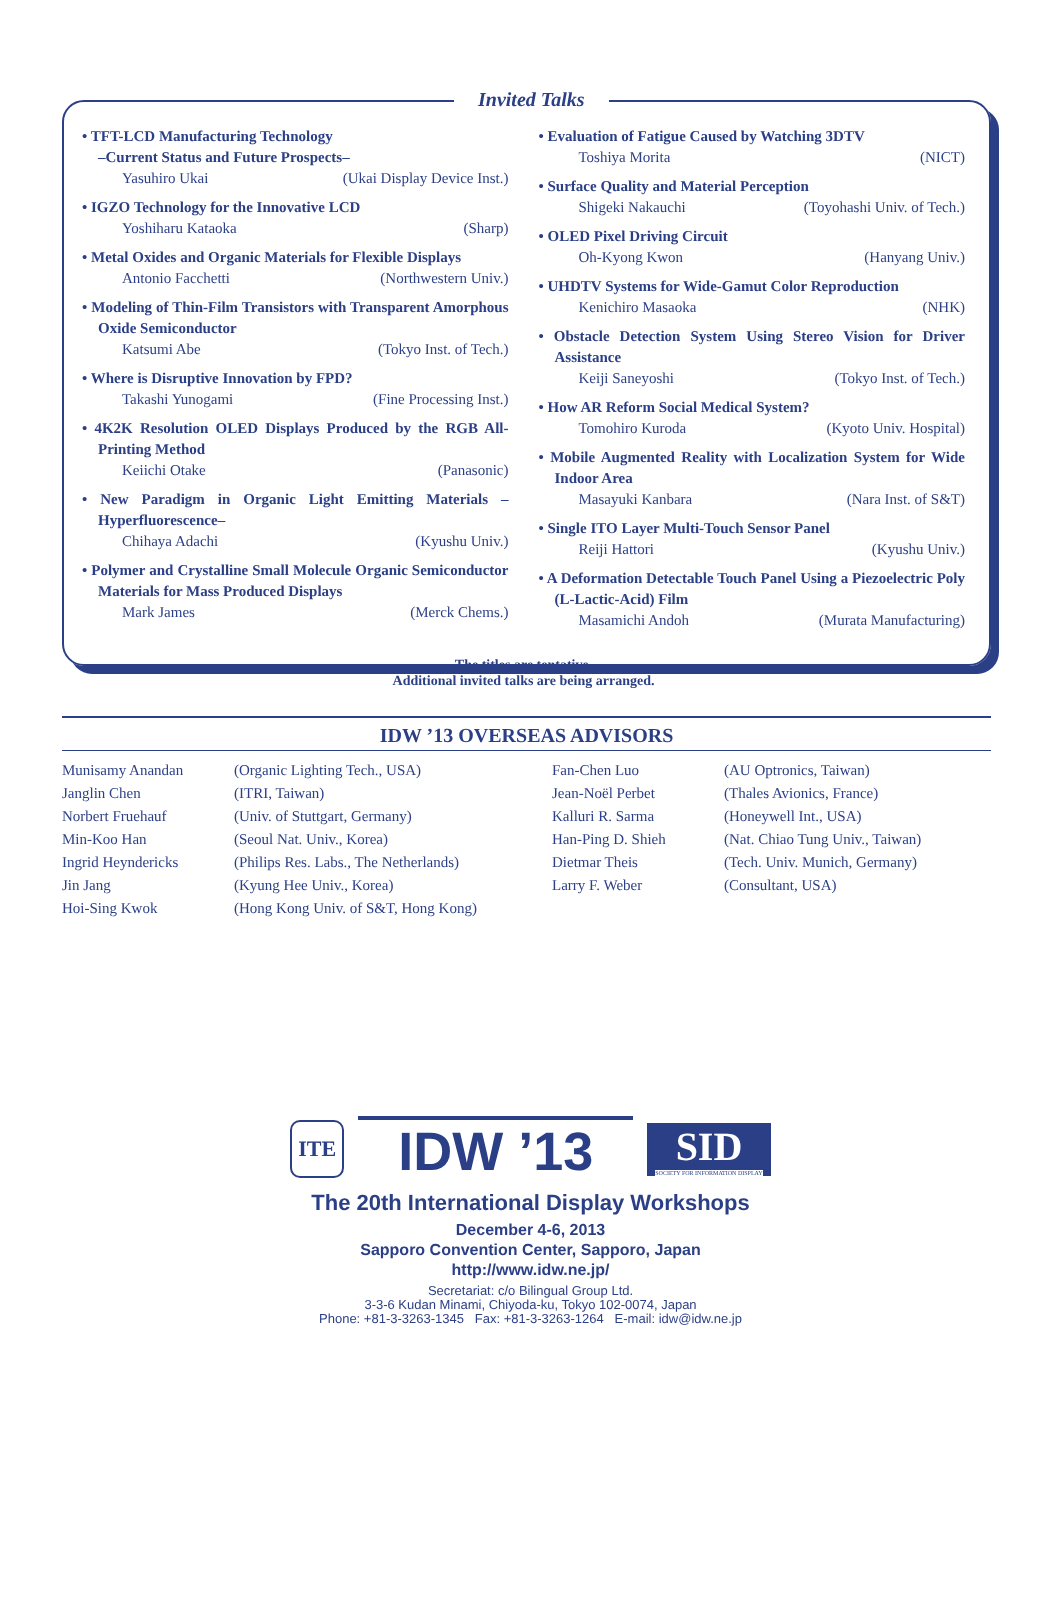Invited Talks
• TFT-LCD Manufacturing Technology
–Current Status and Future Prospects–
Yasuhiro Ukai (Ukai Display Device Inst.)
• IGZO Technology for the Innovative LCD
Yoshiharu Kataoka (Sharp)
• Metal Oxides and Organic Materials for Flexible Displays
Antonio Facchetti (Northwestern Univ.)
• Modeling of Thin-Film Transistors with Transparent Amorphous Oxide Semiconductor
Katsumi Abe (Tokyo Inst. of Tech.)
• Where is Disruptive Innovation by FPD?
Takashi Yunogami (Fine Processing Inst.)
• 4K2K Resolution OLED Displays Produced by the RGB All-Printing Method
Keiichi Otake (Panasonic)
• New Paradigm in Organic Light Emitting Materials –Hyperfluorescence–
Chihaya Adachi (Kyushu Univ.)
• Polymer and Crystalline Small Molecule Organic Semiconductor Materials for Mass Produced Displays
Mark James (Merck Chems.)
• Evaluation of Fatigue Caused by Watching 3DTV
Toshiya Morita (NICT)
• Surface Quality and Material Perception
Shigeki Nakauchi (Toyohashi Univ. of Tech.)
• OLED Pixel Driving Circuit
Oh-Kyong Kwon (Hanyang Univ.)
• UHDTV Systems for Wide-Gamut Color Reproduction
Kenichiro Masaoka (NHK)
• Obstacle Detection System Using Stereo Vision for Driver Assistance
Keiji Saneyoshi (Tokyo Inst. of Tech.)
• How AR Reform Social Medical System?
Tomohiro Kuroda (Kyoto Univ. Hospital)
• Mobile Augmented Reality with Localization System for Wide Indoor Area
Masayuki Kanbara (Nara Inst. of S&T)
• Single ITO Layer Multi-Touch Sensor Panel
Reiji Hattori (Kyushu Univ.)
• A Deformation Detectable Touch Panel Using a Piezoelectric Poly (L-Lactic-Acid) Film
Masamichi Andoh (Murata Manufacturing)
The titles are tentative.
Additional invited talks are being arranged.
IDW ’13 OVERSEAS ADVISORS
Munisamy Anandan
Janglin Chen
Norbert Fruehauf
Min-Koo Han
Ingrid Heyndericks
Jin Jang
Hoi-Sing Kwok
(Organic Lighting Tech., USA)
(ITRI, Taiwan)
(Univ. of Stuttgart, Germany)
(Seoul Nat. Univ., Korea)
(Philips Res. Labs., The Netherlands)
(Kyung Hee Univ., Korea)
(Hong Kong Univ. of S&T, Hong Kong)
Fan-Chen Luo
Jean-Noël Perbet
Kalluri R. Sarma
Han-Ping D. Shieh
Dietmar Theis
Larry F. Weber
(AU Optronics, Taiwan)
(Thales Avionics, France)
(Honeywell Int., USA)
(Nat. Chiao Tung Univ., Taiwan)
(Tech. Univ. Munich, Germany)
(Consultant, USA)
ITE IDW ’13 SID
SOCIETY FOR INFORMATION DISPLAY
The 20th International Display Workshops
December 4-6, 2013
Sapporo Convention Center, Sapporo, Japan
http://www.idw.ne.jp/
Secretariat: c/o Bilingual Group Ltd.
3-3-6 Kudan Minami, Chiyoda-ku, Tokyo 102-0074, Japan
Phone: +81-3-3263-1345 Fax: +81-3-3263-1264 E-mail: idw@idw.ne.jp